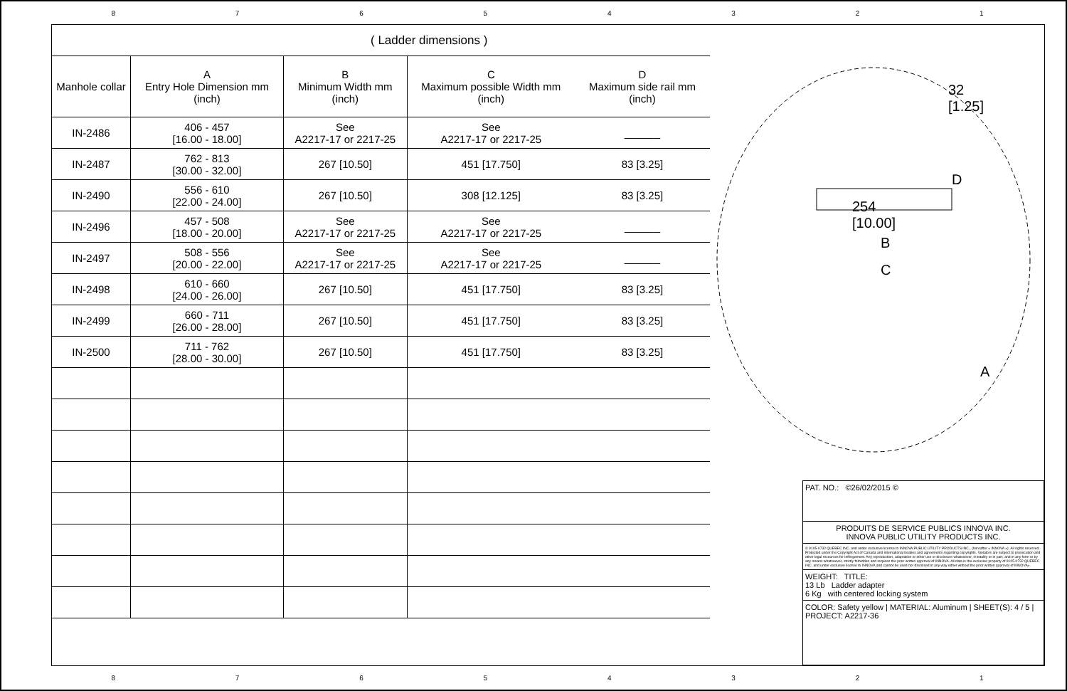87654321
| | | ( Ladder dimensions ) | | |
| --- | --- | --- | --- | --- |
| Manhole collar | A Entry Hole Dimension mm (inch) | B Minimum Width mm (inch) | C Maximum possible Width mm (inch) | D Maximum side rail mm (inch) |
| IN-2486 | 406 - 457 [16.00 - 18.00] | See A2217-17 or 2217-25 | See A2217-17 or 2217-25 | ______ |
| IN-2487 | 762 - 813 [30.00 - 32.00] | 267 [10.50] | 451 [17.750] | 83 [3.25] |
| IN-2490 | 556 - 610 [22.00 - 24.00] | 267 [10.50] | 308 [12.125] | 83 [3.25] |
| IN-2496 | 457 - 508 [18.00 - 20.00] | See A2217-17 or 2217-25 | See A2217-17 or 2217-25 | ______ |
| IN-2497 | 508 - 556 [20.00 - 22.00] | See A2217-17 or 2217-25 | See A2217-17 or 2217-25 | ______ |
| IN-2498 | 610 - 660 [24.00 - 26.00] | 267 [10.50] | 451 [17.750] | 83 [3.25] |
| IN-2499 | 660 - 711 [26.00 - 28.00] | 267 [10.50] | 451 [17.750] | 83 [3.25] |
| IN-2500 | 711 - 762 [28.00 - 30.00] | 267 [10.50] | 451 [17.750] | 83 [3.25] |
32
[1.25]
D
254
[10.00]
B
C
A
PAT. NO.: ©26/02/2015 ©
PRODUITS DE SERVICE PUBLICS INNOVA INC.
INNOVA PUBLIC UTILITY PRODUCTS INC.
© 9105-0732 QUEBEC INC. and under exclusive license to INNOVA PUBLIC UTILITY PRODUCTS INC., (hereafter « INNOVA »). All rights reserved. Protected under the Copyright Act of Canada and international treaties and agreements regarding copyrights. Violators are subject to prosecution and other legal recourses for infringement. Any reproduction, adaptation or other use or disclosure whatsoever, in totality or in part, and in any form or by any means whatsoever, strictly forbidden and requires the prior written approval of INNOVA. All data is the exclusive property of 9105-0732 QUEBEC INC. and under exclusive license to INNOVA and cannot be used nor disclosed in any way either without the prior written approval of INNOVA».
WEIGHT: TITLE:
13 Lb Ladder adapter
6 Kg with centered locking system
COLOR: Safety yellow | MATERIAL: Aluminum | SHEET(S): 4 / 5 | PROJECT: A2217-36
87654321